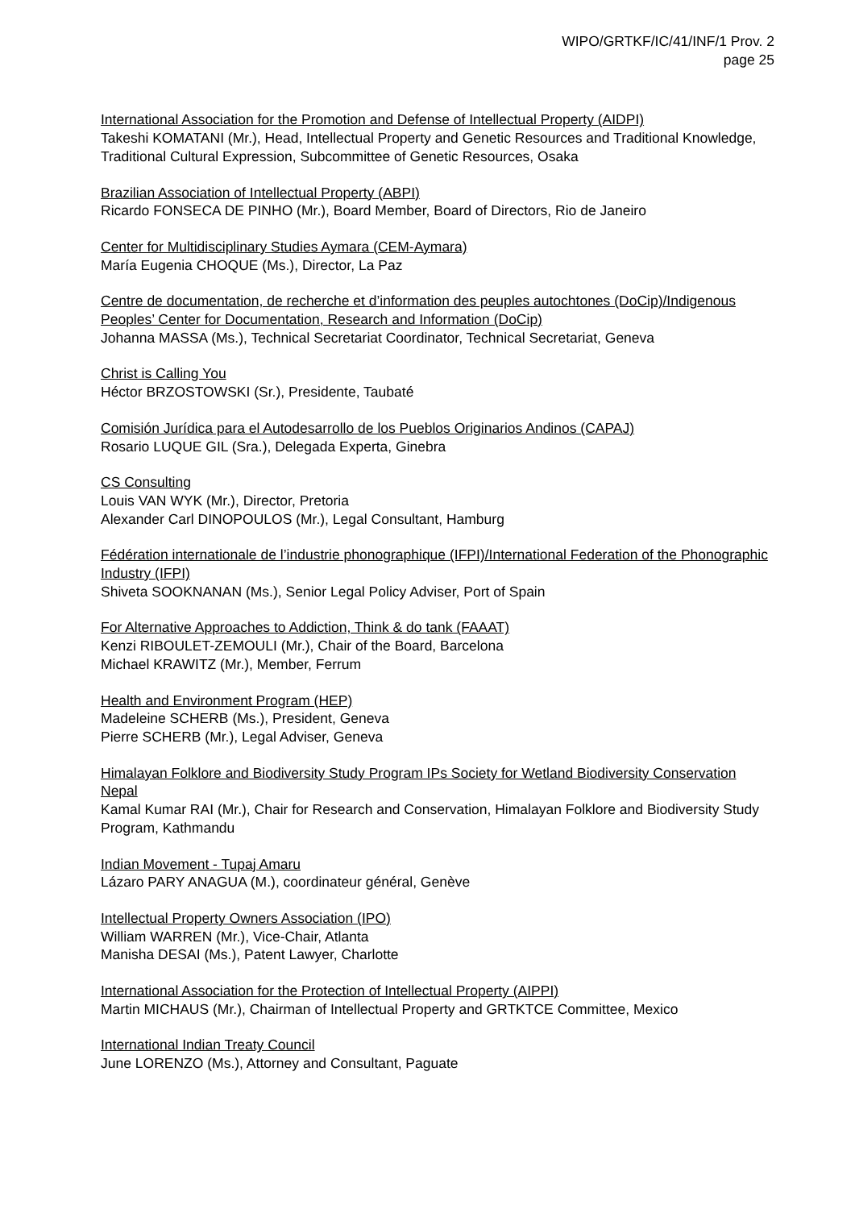WIPO/GRTKF/IC/41/INF/1 Prov. 2
page 25
International Association for the Promotion and Defense of Intellectual Property (AIDPI)
Takeshi KOMATANI (Mr.), Head, Intellectual Property and Genetic Resources and Traditional Knowledge, Traditional Cultural Expression, Subcommittee of Genetic Resources, Osaka
Brazilian Association of Intellectual Property (ABPI)
Ricardo FONSECA DE PINHO (Mr.), Board Member, Board of Directors, Rio de Janeiro
Center for Multidisciplinary Studies Aymara (CEM-Aymara)
María Eugenia CHOQUE (Ms.), Director, La Paz
Centre de documentation, de recherche et d’information des peuples autochtones (DoCip)/Indigenous Peoples’ Center for Documentation, Research and Information (DoCip)
Johanna MASSA (Ms.), Technical Secretariat Coordinator, Technical Secretariat, Geneva
Christ is Calling You
Héctor BRZOSTOWSKI (Sr.), Presidente, Taubaté
Comisión Jurídica para el Autodesarrollo de los Pueblos Originarios Andinos (CAPAJ)
Rosario LUQUE GIL (Sra.), Delegada Experta, Ginebra
CS Consulting
Louis VAN WYK (Mr.), Director, Pretoria
Alexander Carl DINOPOULOS (Mr.), Legal Consultant, Hamburg
Fédération internationale de l’industrie phonographique (IFPI)/International Federation of the Phonographic Industry (IFPI)
Shiveta SOOKNANAN (Ms.), Senior Legal Policy Adviser, Port of Spain
For Alternative Approaches to Addiction, Think & do tank (FAAAT)
Kenzi RIBOULET-ZEMOULI (Mr.), Chair of the Board, Barcelona
Michael KRAWITZ (Mr.), Member, Ferrum
Health and Environment Program (HEP)
Madeleine SCHERB (Ms.), President, Geneva
Pierre SCHERB (Mr.), Legal Adviser, Geneva
Himalayan Folklore and Biodiversity Study Program IPs Society for Wetland Biodiversity Conservation Nepal
Kamal Kumar RAI (Mr.), Chair for Research and Conservation, Himalayan Folklore and Biodiversity Study Program, Kathmandu
Indian Movement - Tupaj Amaru
Lázaro PARY ANAGUA (M.), coordinateur général, Genève
Intellectual Property Owners Association (IPO)
William WARREN (Mr.), Vice-Chair, Atlanta
Manisha DESAI (Ms.), Patent Lawyer, Charlotte
International Association for the Protection of Intellectual Property (AIPPI)
Martin MICHAUS (Mr.), Chairman of Intellectual Property and GRTKTCE Committee, Mexico
International Indian Treaty Council
June LORENZO (Ms.), Attorney and Consultant, Paguate